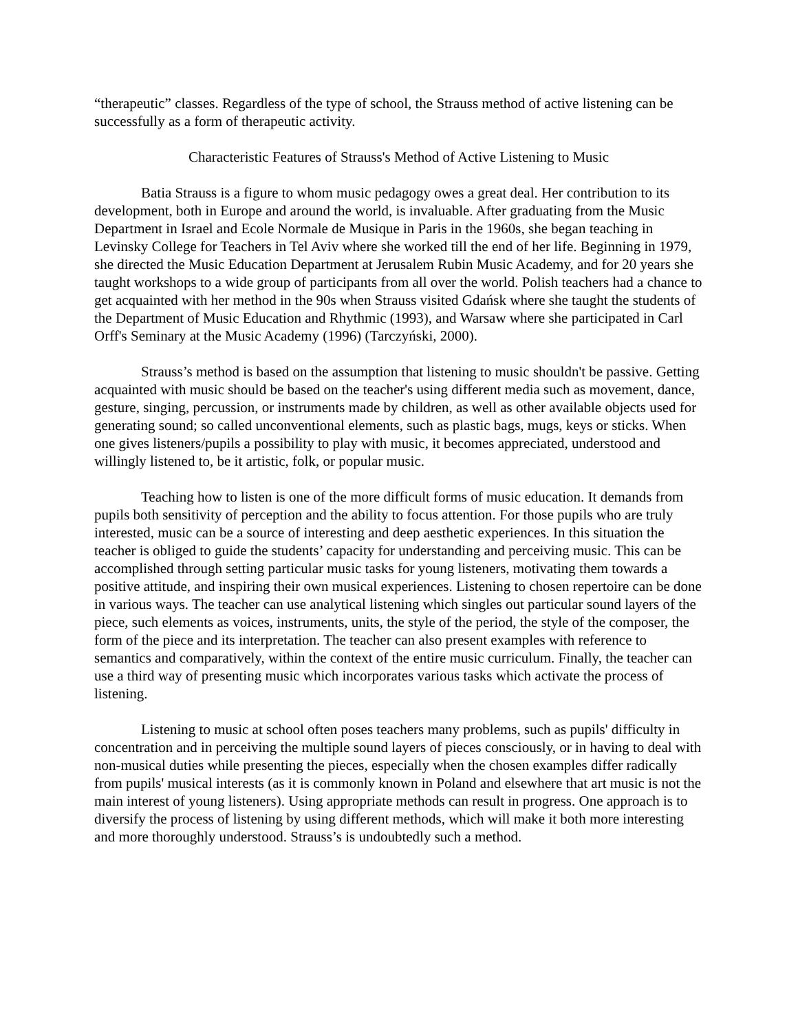“therapeutic” classes. Regardless of the type of school, the Strauss method of active listening can be successfully as a form of therapeutic activity.
Characteristic Features of Strauss's Method of Active Listening to Music
Batia Strauss is a figure to whom music pedagogy owes a great deal. Her contribution to its development, both in Europe and around the world, is invaluable. After graduating from the Music Department in Israel and Ecole Normale de Musique in Paris in the 1960s, she began teaching in Levinsky College for Teachers in Tel Aviv where she worked till the end of her life. Beginning in 1979, she directed the Music Education Department at Jerusalem Rubin Music Academy, and for 20 years she taught workshops to a wide group of participants from all over the world. Polish teachers had a chance to get acquainted with her method in the 90s when Strauss visited Gdańsk where she taught the students of the Department of Music Education and Rhythmic (1993), and Warsaw where she participated in Carl Orff's Seminary at the Music Academy (1996) (Tarczyński, 2000).
Strauss’s method is based on the assumption that listening to music shouldn't be passive. Getting acquainted with music should be based on the teacher's using different media such as movement, dance, gesture, singing, percussion, or instruments made by children, as well as other available objects used for generating sound; so called unconventional elements, such as plastic bags, mugs, keys or sticks. When one gives listeners/pupils a possibility to play with music, it becomes appreciated, understood and willingly listened to, be it artistic, folk, or popular music.
Teaching how to listen is one of the more difficult forms of music education. It demands from pupils both sensitivity of perception and the ability to focus attention. For those pupils who are truly interested, music can be a source of interesting and deep aesthetic experiences. In this situation the teacher is obliged to guide the students’ capacity for understanding and perceiving music. This can be accomplished through setting particular music tasks for young listeners, motivating them towards a positive attitude, and inspiring their own musical experiences. Listening to chosen repertoire can be done in various ways. The teacher can use analytical listening which singles out particular sound layers of the piece, such elements as voices, instruments, units, the style of the period, the style of the composer, the form of the piece and its interpretation. The teacher can also present examples with reference to semantics and comparatively, within the context of the entire music curriculum. Finally, the teacher can use a third way of presenting music which incorporates various tasks which activate the process of listening.
Listening to music at school often poses teachers many problems, such as pupils' difficulty in concentration and in perceiving the multiple sound layers of pieces consciously, or in having to deal with non-musical duties while presenting the pieces, especially when the chosen examples differ radically from pupils' musical interests (as it is commonly known in Poland and elsewhere that art music is not the main interest of young listeners). Using appropriate methods can result in progress. One approach is to diversify the process of listening by using different methods, which will make it both more interesting and more thoroughly understood. Strauss’s is undoubtedly such a method.